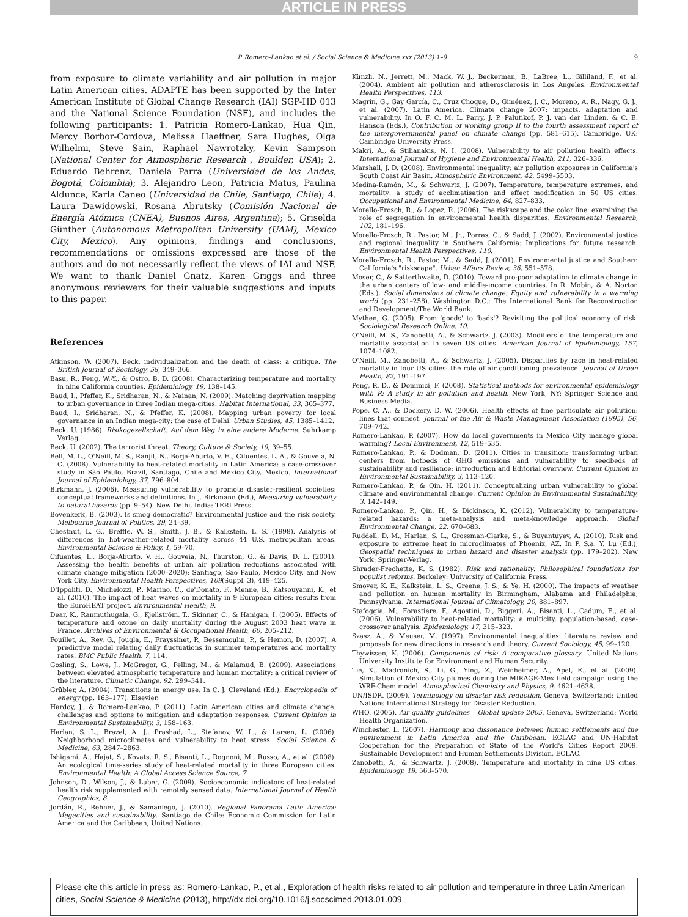ARTICLE IN PRESS
P. Romero-Lankao et al. / Social Science & Medicine xxx (2013) 1–9 9
from exposure to climate variability and air pollution in major Latin American cities. ADAPTE has been supported by the Inter American Institute of Global Change Research (IAI) SGP-HD 013 and the National Science Foundation (NSF), and includes the following participants: 1. Patricia Romero-Lankao, Hua Qin, Mercy Borbor-Cordova, Melissa Haeffner, Sara Hughes, Olga Wilhelmi, Steve Sain, Raphael Nawrotzky, Kevin Sampson (National Center for Atmospheric Research , Boulder, USA); 2. Eduardo Behrenz, Daniela Parra (Universidad de los Andes, Bogotá, Colombia); 3. Alejandro Leon, Patricia Matus, Paulina Aldunce, Karla Caneo (Universidad de Chile, Santiago, Chile); 4. Laura Dawidowski, Rosana Abrutsky (Comisión Nacional de Energía Atómica (CNEA), Buenos Aires, Argentina); 5. Griselda Günther (Autonomous Metropolitan University (UAM), Mexico City, Mexico). Any opinions, findings and conclusions, recommendations or omissions expressed are those of the authors and do not necessarily reflect the views of IAI and NSF. We want to thank Daniel Gnatz, Karen Griggs and three anonymous reviewers for their valuable suggestions and inputs to this paper.
References
Atkinson, W. (2007). Beck, individualization and the death of class: a critique. The British Journal of Sociology, 58, 349–366.
Basu, R., Feng, W.-Y., & Ostro, B. D. (2008). Characterizing temperature and mortality in nine California counties. Epidemiology, 19, 138–145.
Baud, I., Pfeffer, K., Sridharan, N., & Nainan, N. (2009). Matching deprivation mapping to urban governance in three Indian mega-cities. Habitat International, 33, 365–377.
Baud, I., Sridharan, N., & Pfeffer, K. (2008). Mapping urban poverty for local governance in an Indian mega-city: the case of Delhi. Urban Studies, 45, 1385–1412.
Beck, U. (1986). Risikogesellschaft: Auf dem Weg in eine andere Moderne. Suhrkamp Verlag.
Beck, U. (2002). The terrorist threat. Theory, Culture & Society, 19, 39–55.
Bell, M. L., O'Neill, M. S., Ranjit, N., Borja-Aburto, V. H., Cifuentes, L. A., & Gouveia, N. C. (2008). Vulnerability to heat-related mortality in Latin America: a case-crossover study in São Paulo, Brazil, Santiago, Chile and Mexico City, Mexico. International Journal of Epidemiology, 37, 796–804.
Birkmann, J. (2006). Measuring vulnerability to promote disaster-resilient societies: conceptual frameworks and definitions. In J. Birkmann (Ed.), Measuring vulnerability to natural hazards (pp. 9–54). New Delhi, India: TERI Press.
Bovenkerk, B. (2003). Is smog democratic? Environmental justice and the risk society. Melbourne Journal of Politics, 29, 24–39.
Chestnut, L. G., Breffle, W. S., Smith, J. B., & Kalkstein, L. S. (1998). Analysis of differences in hot-weather-related mortality across 44 U.S. metropolitan areas. Environmental Science & Policy, 1, 59–70.
Cifuentes, L., Borja-Aburto, V. H., Gouveia, N., Thurston, G., & Davis, D. L. (2001). Assessing the health benefits of urban air pollution reductions associated with climate change mitigation (2000–2020): Santiago, Sao Paulo, Mexico City, and New York City. Environmental Health Perspectives, 109(Suppl. 3), 419–425.
D'Ippoliti, D., Michelozzi, P., Marino, C., de'Donato, F., Menne, B., Katsouyanni, K., et al. (2010). The impact of heat waves on mortality in 9 European cities: results from the EuroHEAT project. Environmental Health, 9.
Dear, K., Ranmuthugala, G., Kjellström, T., Skinner, C., & Hanigan, I. (2005). Effects of temperature and ozone on daily mortality during the August 2003 heat wave in France. Archives of Environmental & Occupational Health, 60, 205–212.
Fouillet, A., Rey, G., Jougla, E., Frayssinet, P., Bessemoulin, P., & Hemon, D. (2007). A predictive model relating daily fluctuations in summer temperatures and mortality rates. BMC Public Health, 7, 114.
Gosling, S., Lowe, J., McGregor, G., Pelling, M., & Malamud, B. (2009). Associations between elevated atmospheric temperature and human mortality: a critical review of the literature. Climatic Change, 92, 299–341.
Grübler, A. (2004). Transitions in energy use. In C. J. Cleveland (Ed.), Encyclopedia of energy (pp. 163–177). Elsevier.
Hardoy, J., & Romero-Lankao, P. (2011). Latin American cities and climate change: challenges and options to mitigation and adaptation responses. Current Opinion in Environmental Sustainability, 3, 158–163.
Harlan, S. L., Brazel, A. J., Prashad, L., Stefanov, W. L., & Larsen, L. (2006). Neighborhood microclimates and vulnerability to heat stress. Social Science & Medicine, 63, 2847–2863.
Ishigami, A., Hajat, S., Kovats, R. S., Bisanti, L., Rognoni, M., Russo, A., et al. (2008). An ecological time-series study of heat-related mortality in three European cities. Environmental Health: A Global Access Science Source, 7.
Johnson, D., Wilson, J., & Luber, G. (2009). Socioeconomic indicators of heat-related health risk supplemented with remotely sensed data. International Journal of Health Geographics, 8.
Jordán, R., Rehner, J., & Samaniego, J. (2010). Regional Panorama Latin America: Megacities and sustainability. Santiago de Chile: Economic Commission for Latin America and the Caribbean, United Nations.
Künzli, N., Jerrett, M., Mack, W. J., Beckerman, B., LaBree, L., Gilliland, F., et al. (2004). Ambient air pollution and atherosclerosis in Los Angeles. Environmental Health Perspectives, 113.
Magrin, G., Gay García, C., Cruz Choque, D., Giménez, J. C., Moreno, A. R., Nagy, G. J., et al. (2007). Latin America. Climate change 2007: impacts, adaptation and vulnerability. In O. F. C. M. L. Parry, J. P. Palutikof, P. J. van der Linden, & C. E. Hanson (Eds.), Contribution of working group II to the fourth assessment report of the intergovernmental panel on climate change (pp. 581–615). Cambridge, UK: Cambridge University Press.
Makri, A., & Stilianakis, N. I. (2008). Vulnerability to air pollution health effects. International Journal of Hygiene and Environmental Health, 211, 326–336.
Marshall, J. D. (2008). Environmental inequality: air pollution exposures in California's South Coast Air Basin. Atmospheric Environment, 42, 5499–5503.
Medina-Ramón, M., & Schwartz, J. (2007). Temperature, temperature extremes, and mortality: a study of acclimatisation and effect modification in 50 US cities. Occupational and Environmental Medicine, 64, 827–833.
Morello-Frosch, R., & Lopez, R. (2006). The riskscape and the color line: examining the role of segregation in environmental health disparities. Environmental Research, 102, 181–196.
Morello-Frosch, R., Pastor, M., Jr., Porras, C., & Sadd, J. (2002). Environmental justice and regional inequality in Southern California: Implications for future research. Environmental Health Perspectives, 110.
Morello-Frosch, R., Pastor, M., & Sadd, J. (2001). Environmental justice and Southern California's "riskscape". Urban Affairs Review, 36, 551–578.
Moser, C., & Satterthwaite, D. (2010). Toward pro-poor adaptation to climate change in the urban centers of low- and middle-income countries. In R. Mobin, & A. Norton (Eds.), Social dimensions of climate change: Equity and vulnerability in a warming world (pp. 231–258). Washington D.C.: The International Bank for Reconstruction and Development/The World Bank.
Mythen, G. (2005). From 'goods' to 'bads'? Revisiting the political economy of risk. Sociological Research Online, 10.
O'Neill, M. S., Zanobetti, A., & Schwartz, J. (2003). Modifiers of the temperature and mortality association in seven US cities. American Journal of Epidemiology, 157, 1074–1082.
O'Neill, M., Zanobetti, A., & Schwartz, J. (2005). Disparities by race in heat-related mortality in four US cities: the role of air conditioning prevalence. Journal of Urban Health, 82, 191–197.
Peng, R. D., & Dominici, F. (2008). Statistical methods for environmental epidemiology with R: A study in air pollution and health. New York, NY: Springer Science and Business Media.
Pope, C. A., & Dockery, D. W. (2006). Health effects of fine particulate air pollution: lines that connect. Journal of the Air & Waste Management Association (1995), 56, 709–742.
Romero-Lankao, P. (2007). How do local governments in Mexico City manage global warming? Local Environment, 12, 519–535.
Romero-Lankao, P., & Dodman, D. (2011). Cities in transition: transforming urban centers from hotbeds of GHG emissions and vulnerability to seedbeds of sustainability and resilience: introduction and Editorial overview. Current Opinion in Environmental Sustainability, 3, 113–120.
Romero-Lankao, P., & Qin, H. (2011). Conceptualizing urban vulnerability to global climate and environmental change. Current Opinion in Environmental Sustainability, 3, 142–149.
Romero-Lankao, P., Qin, H., & Dickinson, K. (2012). Vulnerability to temperature-related hazards: a meta-analysis and meta-knowledge approach. Global Environmental Change, 22, 670–683.
Ruddell, D. M., Harlan, S. L., Grossman-Clarke, S., & Buyantuyev, A. (2010). Risk and exposure to extreme heat in microclimates of Phoenix, AZ. In P. S.a. Y. Lu (Ed.), Geospatial techniques in urban hazard and disaster analysis (pp. 179–202). New York: Springer-Verlag.
Shrader-Frechette, K. S. (1982). Risk and rationality: Philosophical foundations for populist reforms. Berkeley: University of California Press.
Smoyer, K. E., Kalkstein, L. S., Greene, J. S., & Ye, H. (2000). The impacts of weather and pollution on human mortality in Birmingham, Alabama and Philadelphia, Pennsylvania. International Journal of Climatology, 20, 881–897.
Stafoggia, M., Forastiere, F., Agostini, D., Biggeri, A., Bisanti, L., Cadum, E., et al. (2006). Vulnerability to heat-related mortality: a multicity, population-based, case-crossover analysis. Epidemiology, 17, 315–323.
Szasz, A., & Meuser, M. (1997). Environmental inequalities: literature review and proposals for new directions in research and theory. Current Sociology, 45, 99–120.
Thywissen, K. (2006). Components of risk: A comparative glossary. United Nations University Institute for Environment and Human Security.
Tie, X., Madronich, S., Li, G., Ying, Z., Weinheimer, A., Apel, E., et al. (2009). Simulation of Mexico City plumes during the MIRAGE-Mex field campaign using the WRF-Chem model. Atmospherical Chemistry and Physics, 9, 4621–4638.
UN/ISDR. (2009). Terminology on disaster risk reduction. Geneva, Switzerland: United Nations International Strategy for Disaster Reduction.
WHO. (2005). Air quality guidelines – Global update 2005. Geneva, Switzerland: World Health Organization.
Winchester, L. (2007). Harmony and dissonance between human settlements and the environment in Latin America and the Caribbean. ECLAC and UN-Habitat Cooperation for the Preparation of State of the World's Cities Report 2009. Sustainable Development and Human Settlements Division, ECLAC.
Zanobetti, A., & Schwartz, J. (2008). Temperature and mortality in nine US cities. Epidemiology, 19, 563–570.
Please cite this article in press as: Romero-Lankao, P., et al., Exploration of health risks related to air pollution and temperature in three Latin American cities, Social Science & Medicine (2013), http://dx.doi.org/10.1016/j.socscimed.2013.01.009